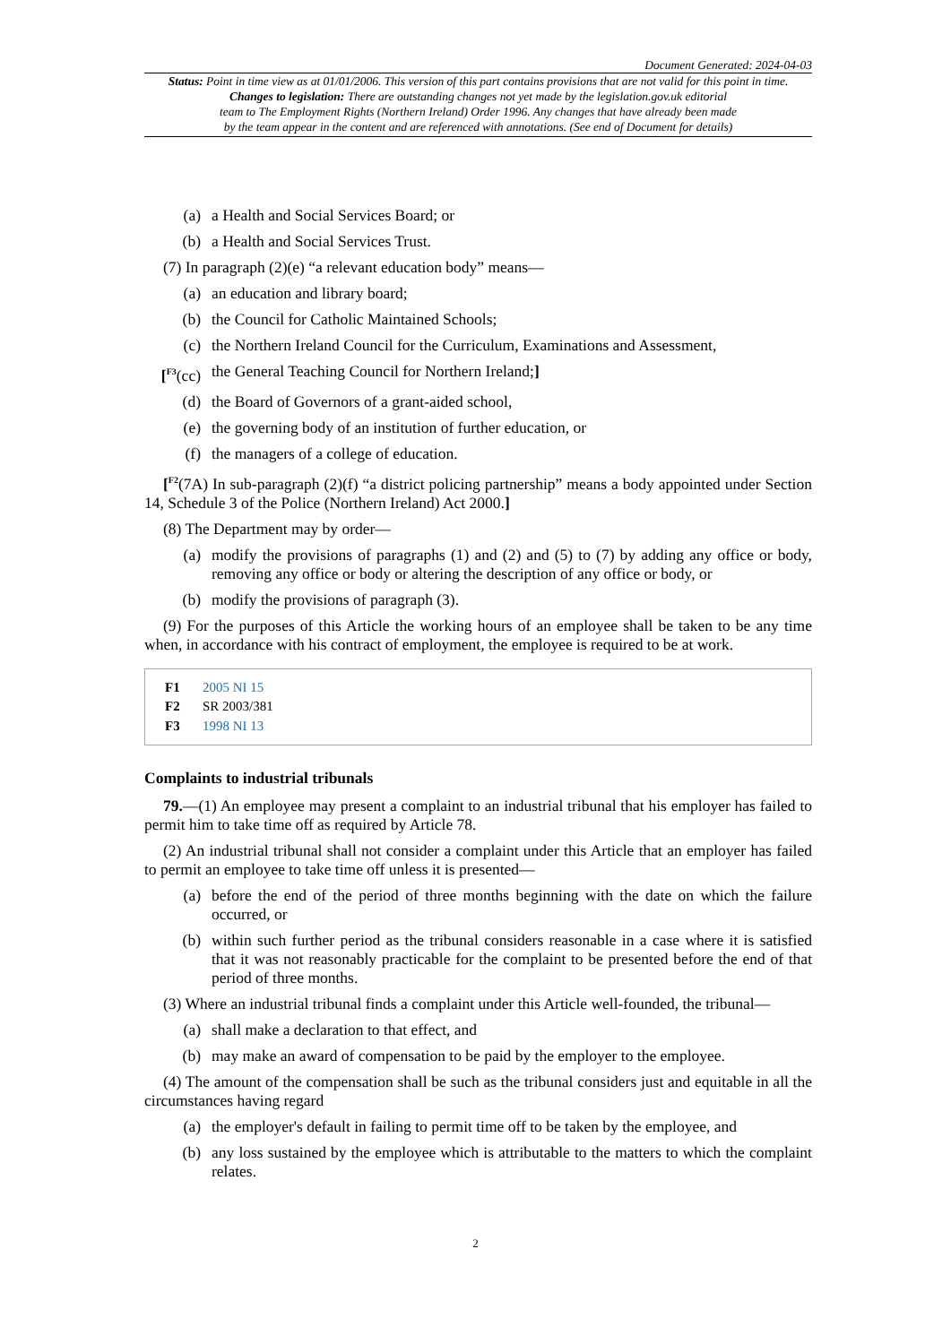Document Generated: 2024-04-03
Status: Point in time view as at 01/01/2006. This version of this part contains provisions that are not valid for this point in time.
Changes to legislation: There are outstanding changes not yet made by the legislation.gov.uk editorial
team to The Employment Rights (Northern Ireland) Order 1996. Any changes that have already been made
by the team appear in the content and are referenced with annotations. (See end of Document for details)
(a) a Health and Social Services Board; or
(b) a Health and Social Services Trust.
(7) In paragraph (2)(e) “a relevant education body” means—
(a) an education and library board;
(b) the Council for Catholic Maintained Schools;
(c) the Northern Ireland Council for the Curriculum, Examinations and Assessment,
[<sup>F3</sup>(cc) the General Teaching Council for Northern Ireland;]
(d) the Board of Governors of a grant-aided school,
(e) the governing body of an institution of further education, or
(f) the managers of a college of education.
[<sup>F2</sup>(7A) In sub-paragraph (2)(f) “a district policing partnership” means a body appointed under Section 14, Schedule 3 of the Police (Northern Ireland) Act 2000.]
(8) The Department may by order—
(a) modify the provisions of paragraphs (1) and (2) and (5) to (7) by adding any office or body, removing any office or body or altering the description of any office or body, or
(b) modify the provisions of paragraph (3).
(9) For the purposes of this Article the working hours of an employee shall be taken to be any time when, in accordance with his contract of employment, the employee is required to be at work.
F1 2005 NI 15
F2 SR 2003/381
F3 1998 NI 13
Complaints to industrial tribunals
79.—(1) An employee may present a complaint to an industrial tribunal that his employer has failed to permit him to take time off as required by Article 78.
(2) An industrial tribunal shall not consider a complaint under this Article that an employer has failed to permit an employee to take time off unless it is presented—
(a) before the end of the period of three months beginning with the date on which the failure occurred, or
(b) within such further period as the tribunal considers reasonable in a case where it is satisfied that it was not reasonably practicable for the complaint to be presented before the end of that period of three months.
(3) Where an industrial tribunal finds a complaint under this Article well-founded, the tribunal—
(a) shall make a declaration to that effect, and
(b) may make an award of compensation to be paid by the employer to the employee.
(4) The amount of the compensation shall be such as the tribunal considers just and equitable in all the circumstances having regard
(a) the employer's default in failing to permit time off to be taken by the employee, and
(b) any loss sustained by the employee which is attributable to the matters to which the complaint relates.
2